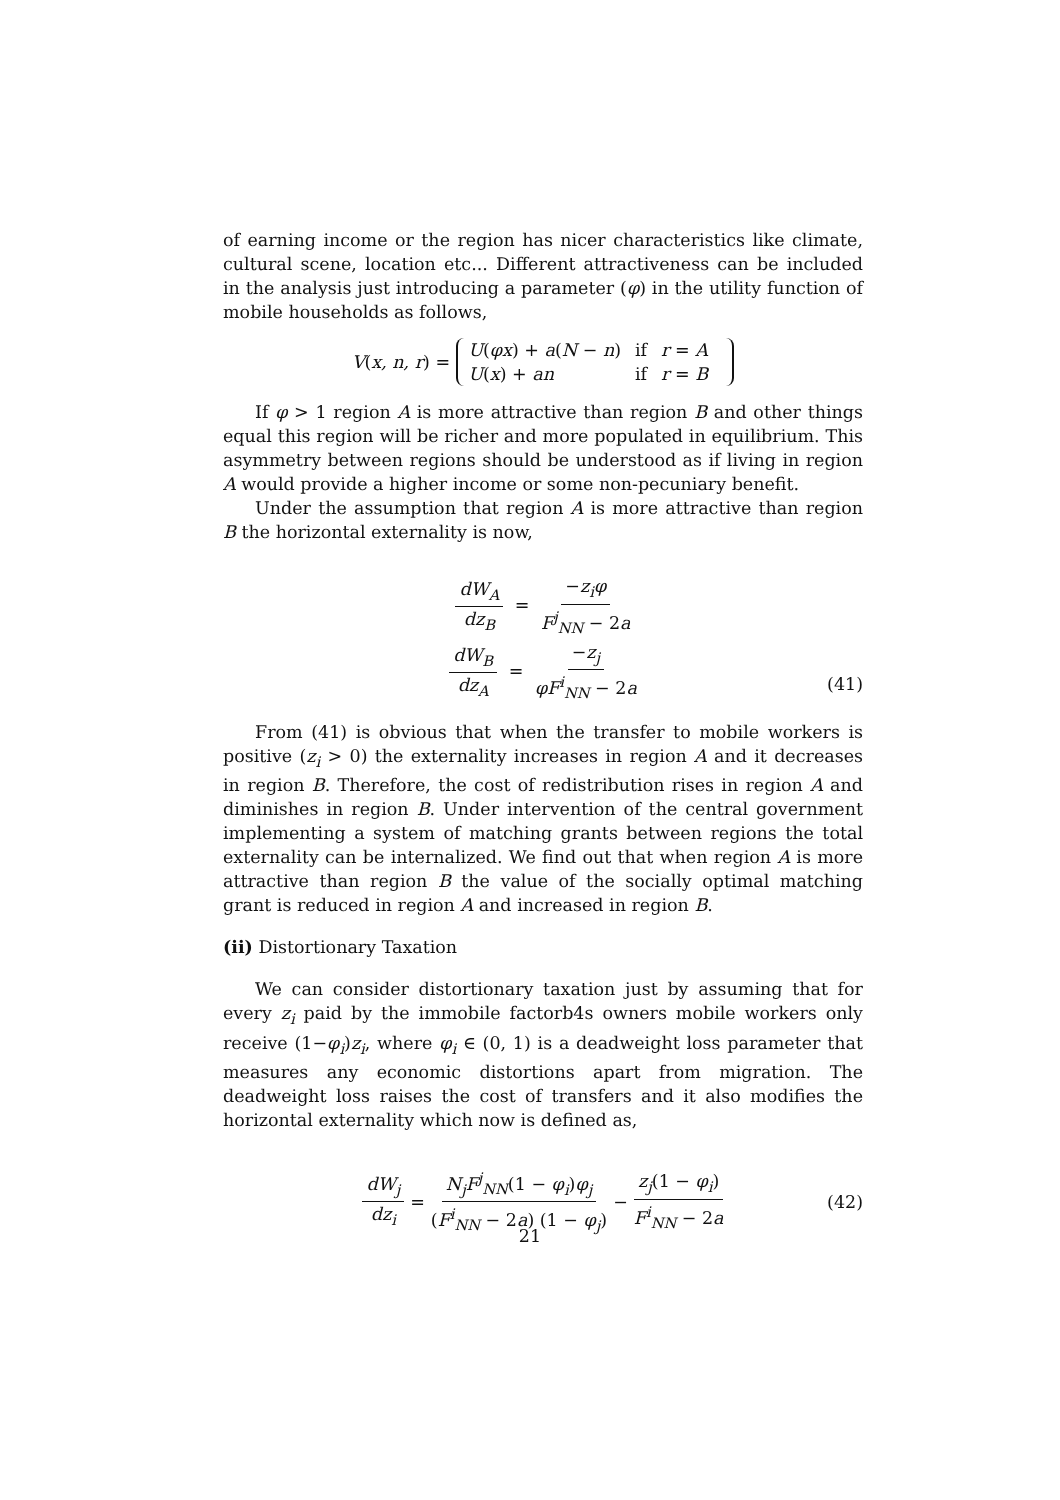of earning income or the region has nicer characteristics like climate, cultural scene, location etc... Different attractiveness can be included in the analysis just introducing a parameter (φ) in the utility function of mobile households as follows,
V (x, n, r) =
| U ( φx ) + a ( N − n ) | if | r = A |
| U ( x ) + an | if | r = B |
If φ > 1 region A is more attractive than region B and other things equal this region will be richer and more populated in equilibrium. This asymmetry between regions should be understood as if living in region A would provide a higher income or some non-pecuniary benefit.
Under the assumption that region A is more attractive than region B the horizontal externality is now,
dW<sub>A</sub> dz<sub>B</sub> = −z<sub>i</sub>φ F<sup>j</sup><sub>NN</sub> − 2a
dW<sub>B</sub> dz<sub>A</sub> = −z<sub>j</sub> φF<sup>i</sup><sub>NN</sub> − 2a
(41)
From (41) is obvious that when the transfer to mobile workers is positive (z<sub>i</sub> > 0) the externality increases in region A and it decreases in region B. Therefore, the cost of redistribution rises in region A and diminishes in region B. Under intervention of the central government implementing a system of matching grants between regions the total externality can be internalized. We find out that when region A is more attractive than region B the value of the socially optimal matching grant is reduced in region A and increased in region B.
(ii) Distortionary Taxation
We can consider distortionary taxation just by assuming that for every z<sub>i</sub> paid by the immobile factorb4s owners mobile workers only receive (1−φ<sub>i</sub>)z<sub>i</sub>, where φ<sub>i</sub> ∈ (0, 1) is a deadweight loss parameter that measures any economic distortions apart from migration. The deadweight loss raises the cost of transfers and it also modifies the horizontal externality which now is defined as,
dW<sub>j</sub> dz<sub>i</sub> = N<sub>j</sub>F<sup>j</sup><sub>NN</sub>(1 − φ<sub>i</sub>)φ<sub>j</sub> (F<sup>i</sup><sub>NN</sub> − 2a) (1 − φ<sub>j</sub>) − z<sub>j</sub>(1 − φ<sub>i</sub>) F<sup>i</sup><sub>NN</sub> − 2a (42)
21